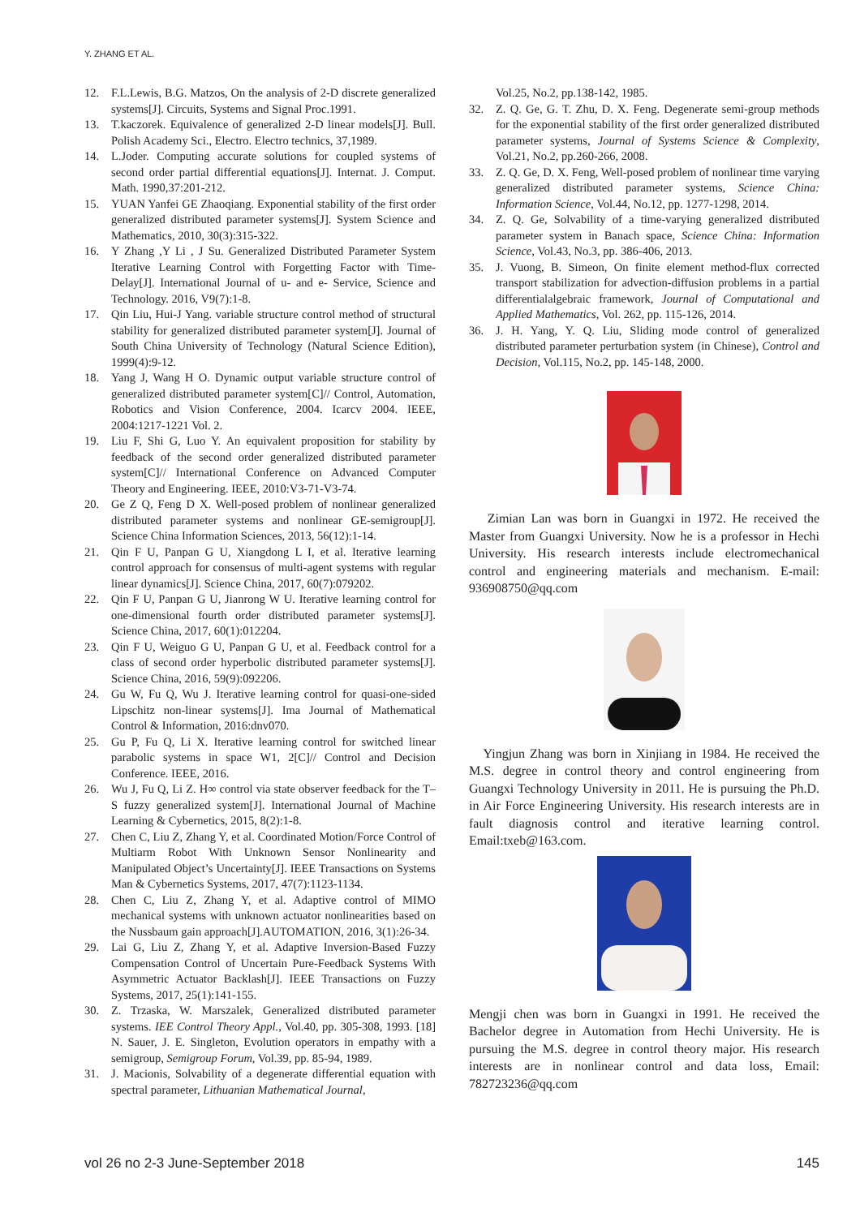Y. ZHANG ET AL.
12. F.L.Lewis, B.G. Matzos, On the analysis of 2-D discrete generalized systems[J]. Circuits, Systems and Signal Proc.1991.
13. T.kaczorek. Equivalence of generalized 2-D linear models[J]. Bull. Polish Academy Sci., Electro. Electro technics, 37,1989.
14. L.Joder. Computing accurate solutions for coupled systems of second order partial differential equations[J]. Internat. J. Comput. Math. 1990,37:201-212.
15. YUAN Yanfei GE Zhaoqiang. Exponential stability of the first order generalized distributed parameter systems[J]. System Science and Mathematics, 2010, 30(3):315-322.
16. Y Zhang ,Y Li , J Su. Generalized Distributed Parameter System Iterative Learning Control with Forgetting Factor with Time-Delay[J]. International Journal of u- and e- Service, Science and Technology. 2016, V9(7):1-8.
17. Qin Liu, Hui-J Yang. variable structure control method of structural stability for generalized distributed parameter system[J]. Journal of South China University of Technology (Natural Science Edition), 1999(4):9-12.
18. Yang J, Wang H O. Dynamic output variable structure control of generalized distributed parameter system[C]// Control, Automation, Robotics and Vision Conference, 2004. Icarcv 2004. IEEE, 2004:1217-1221 Vol. 2.
19. Liu F, Shi G, Luo Y. An equivalent proposition for stability by feedback of the second order generalized distributed parameter system[C]// International Conference on Advanced Computer Theory and Engineering. IEEE, 2010:V3-71-V3-74.
20. Ge Z Q, Feng D X. Well-posed problem of nonlinear generalized distributed parameter systems and nonlinear GE-semigroup[J]. Science China Information Sciences, 2013, 56(12):1-14.
21. Qin F U, Panpan G U, Xiangdong L I, et al. Iterative learning control approach for consensus of multi-agent systems with regular linear dynamics[J]. Science China, 2017, 60(7):079202.
22. Qin F U, Panpan G U, Jianrong W U. Iterative learning control for one-dimensional fourth order distributed parameter systems[J]. Science China, 2017, 60(1):012204.
23. Qin F U, Weiguo G U, Panpan G U, et al. Feedback control for a class of second order hyperbolic distributed parameter systems[J]. Science China, 2016, 59(9):092206.
24. Gu W, Fu Q, Wu J. Iterative learning control for quasi-one-sided Lipschitz non-linear systems[J]. Ima Journal of Mathematical Control & Information, 2016:dnv070.
25. Gu P, Fu Q, Li X. Iterative learning control for switched linear parabolic systems in space W1, 2[C]// Control and Decision Conference. IEEE, 2016.
26. Wu J, Fu Q, Li Z. H∞ control via state observer feedback for the T–S fuzzy generalized system[J]. International Journal of Machine Learning & Cybernetics, 2015, 8(2):1-8.
27. Chen C, Liu Z, Zhang Y, et al. Coordinated Motion/Force Control of Multiarm Robot With Unknown Sensor Nonlinearity and Manipulated Object’s Uncertainty[J]. IEEE Transactions on Systems Man & Cybernetics Systems, 2017, 47(7):1123-1134.
28. Chen C, Liu Z, Zhang Y, et al. Adaptive control of MIMO mechanical systems with unknown actuator nonlinearities based on the Nussbaum gain approach[J].AUTOMATION, 2016, 3(1):26-34.
29. Lai G, Liu Z, Zhang Y, et al. Adaptive Inversion-Based Fuzzy Compensation Control of Uncertain Pure-Feedback Systems With Asymmetric Actuator Backlash[J]. IEEE Transactions on Fuzzy Systems, 2017, 25(1):141-155.
30. Z. Trzaska, W. Marszalek, Generalized distributed parameter systems. IEE Control Theory Appl., Vol.40, pp. 305-308, 1993. [18] N. Sauer, J. E. Singleton, Evolution operators in empathy with a semigroup, Semigroup Forum, Vol.39, pp. 85-94, 1989.
31. J. Macionis, Solvability of a degenerate differential equation with spectral parameter, Lithuanian Mathematical Journal,
Vol.25, No.2, pp.138-142, 1985.
32. Z. Q. Ge, G. T. Zhu, D. X. Feng. Degenerate semi-group methods for the exponential stability of the first order generalized distributed parameter systems, Journal of Systems Science & Complexity, Vol.21, No.2, pp.260-266, 2008.
33. Z. Q. Ge, D. X. Feng, Well-posed problem of nonlinear time varying generalized distributed parameter systems, Science China: Information Science, Vol.44, No.12, pp. 1277-1298, 2014.
34. Z. Q. Ge, Solvability of a time-varying generalized distributed parameter system in Banach space, Science China: Information Science, Vol.43, No.3, pp. 386-406, 2013.
35. J. Vuong, B. Simeon, On finite element method-flux corrected transport stabilization for advection-diffusion problems in a partial differentialalgebraic framework, Journal of Computational and Applied Mathematics, Vol. 262, pp. 115-126, 2014.
36. J. H. Yang, Y. Q. Liu, Sliding mode control of generalized distributed parameter perturbation system (in Chinese), Control and Decision, Vol.115, No.2, pp. 145-148, 2000.
Zimian Lan was born in Guangxi in 1972. He received the Master from Guangxi University. Now he is a professor in Hechi University. His research interests include electromechanical control and engineering materials and mechanism. E-mail: 936908750@qq.com
Yingjun Zhang was born in Xinjiang in 1984. He received the M.S. degree in control theory and control engineering from Guangxi Technology University in 2011. He is pursuing the Ph.D. in Air Force Engineering University. His research interests are in fault diagnosis control and iterative learning control. Email:txeb@163.com.
Mengji chen was born in Guangxi in 1991. He received the Bachelor degree in Automation from Hechi University. He is pursuing the M.S. degree in control theory major. His research interests are in nonlinear control and data loss, Email: 782723236@qq.com
vol 26 no 2-3 June-September 2018 145